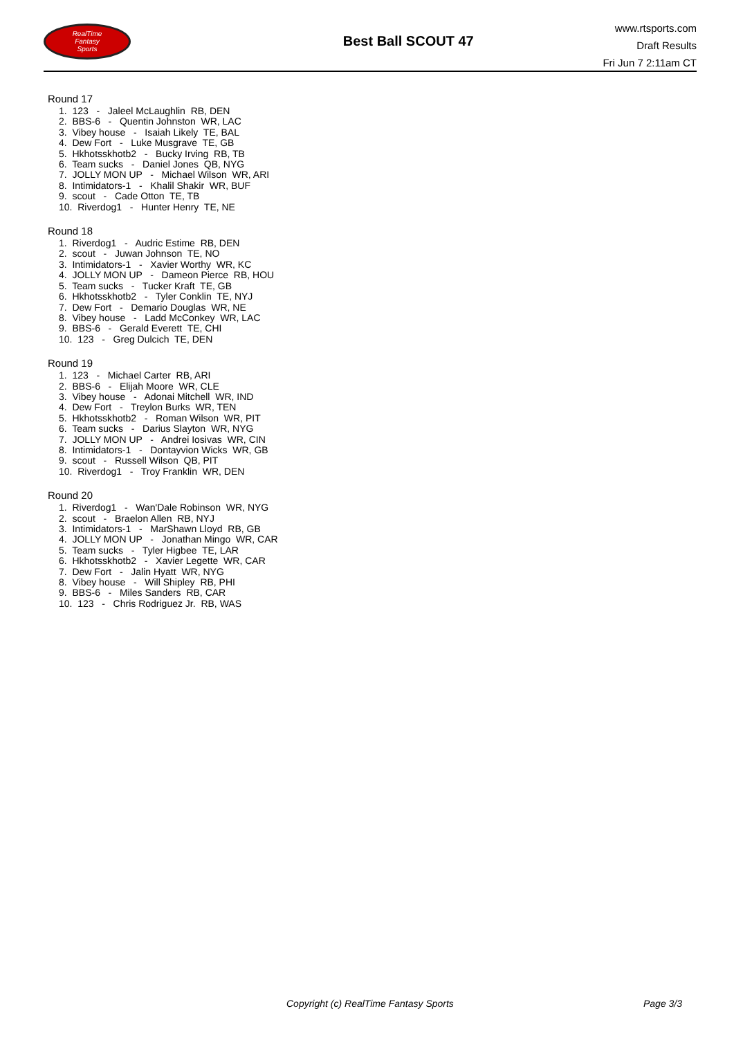RealTime
Fantasy
Sports
Best Ball SCOUT 47
www.rtsports.com
Draft Results
Fri Jun 7 2:11am CT
Round 17
1. 123 - Jaleel McLaughlin RB, DEN
2. BBS-6 - Quentin Johnston WR, LAC
3. Vibey house - Isaiah Likely TE, BAL
4. Dew Fort - Luke Musgrave TE, GB
5. Hkhotsskhotb2 - Bucky Irving RB, TB
6. Team sucks - Daniel Jones QB, NYG
7. JOLLY MON UP - Michael Wilson WR, ARI
8. Intimidators-1 - Khalil Shakir WR, BUF
9. scout - Cade Otton TE, TB
10. Riverdog1 - Hunter Henry TE, NE
Round 18
1. Riverdog1 - Audric Estime RB, DEN
2. scout - Juwan Johnson TE, NO
3. Intimidators-1 - Xavier Worthy WR, KC
4. JOLLY MON UP - Dameon Pierce RB, HOU
5. Team sucks - Tucker Kraft TE, GB
6. Hkhotsskhotb2 - Tyler Conklin TE, NYJ
7. Dew Fort - Demario Douglas WR, NE
8. Vibey house - Ladd McConkey WR, LAC
9. BBS-6 - Gerald Everett TE, CHI
10. 123 - Greg Dulcich TE, DEN
Round 19
1. 123 - Michael Carter RB, ARI
2. BBS-6 - Elijah Moore WR, CLE
3. Vibey house - Adonai Mitchell WR, IND
4. Dew Fort - Treylon Burks WR, TEN
5. Hkhotsskhotb2 - Roman Wilson WR, PIT
6. Team sucks - Darius Slayton WR, NYG
7. JOLLY MON UP - Andrei Iosivas WR, CIN
8. Intimidators-1 - Dontayvion Wicks WR, GB
9. scout - Russell Wilson QB, PIT
10. Riverdog1 - Troy Franklin WR, DEN
Round 20
1. Riverdog1 - Wan'Dale Robinson WR, NYG
2. scout - Braelon Allen RB, NYJ
3. Intimidators-1 - MarShawn Lloyd RB, GB
4. JOLLY MON UP - Jonathan Mingo WR, CAR
5. Team sucks - Tyler Higbee TE, LAR
6. Hkhotsskhotb2 - Xavier Legette WR, CAR
7. Dew Fort - Jalin Hyatt WR, NYG
8. Vibey house - Will Shipley RB, PHI
9. BBS-6 - Miles Sanders RB, CAR
10. 123 - Chris Rodriguez Jr. RB, WAS
Copyright (c) RealTime Fantasy Sports Page 3/3